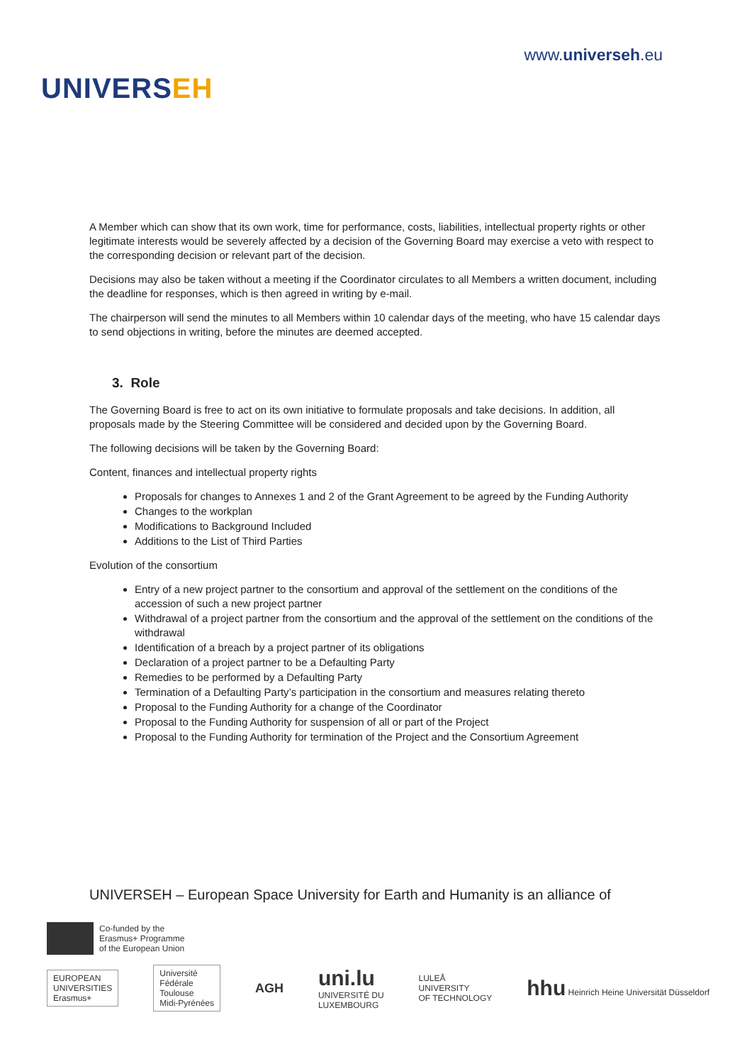UNIVERSEH
www.universeh.eu
A Member which can show that its own work, time for performance, costs, liabilities, intellectual property rights or other legitimate interests would be severely affected by a decision of the Governing Board may exercise a veto with respect to the corresponding decision or relevant part of the decision.
Decisions may also be taken without a meeting if the Coordinator circulates to all Members a written document, including the deadline for responses, which is then agreed in writing by e-mail.
The chairperson will send the minutes to all Members within 10 calendar days of the meeting, who have 15 calendar days to send objections in writing, before the minutes are deemed accepted.
3. Role
The Governing Board is free to act on its own initiative to formulate proposals and take decisions. In addition, all proposals made by the Steering Committee will be considered and decided upon by the Governing Board.
The following decisions will be taken by the Governing Board:
Content, finances and intellectual property rights
Proposals for changes to Annexes 1 and 2 of the Grant Agreement to be agreed by the Funding Authority
Changes to the workplan
Modifications to Background Included
Additions to the List of Third Parties
Evolution of the consortium
Entry of a new project partner to the consortium and approval of the settlement on the conditions of the accession of such a new project partner
Withdrawal of a project partner from the consortium and the approval of the settlement on the conditions of the withdrawal
Identification of a breach by a project partner of its obligations
Declaration of a project partner to be a Defaulting Party
Remedies to be performed by a Defaulting Party
Termination of a Defaulting Party’s participation in the consortium and measures relating thereto
Proposal to the Funding Authority for a change of the Coordinator
Proposal to the Funding Authority for suspension of all or part of the Project
Proposal to the Funding Authority for termination of the Project and the Consortium Agreement
UNIVERSEH – European Space University for Earth and Humanity is an alliance of
Co-funded by the
Erasmus+ Programme
of the European Union
EUROPEAN
UNIVERSITIES
Erasmus+
Université
Fédérale
Toulouse
Midi-Pyrénées
AGH
uni.lu
UNIVERSITÉ DU
LUXEMBOURG
LULEÅ
UNIVERSITY
OF TECHNOLOGY
hhu Heinrich Heine Universität Düsseldorf